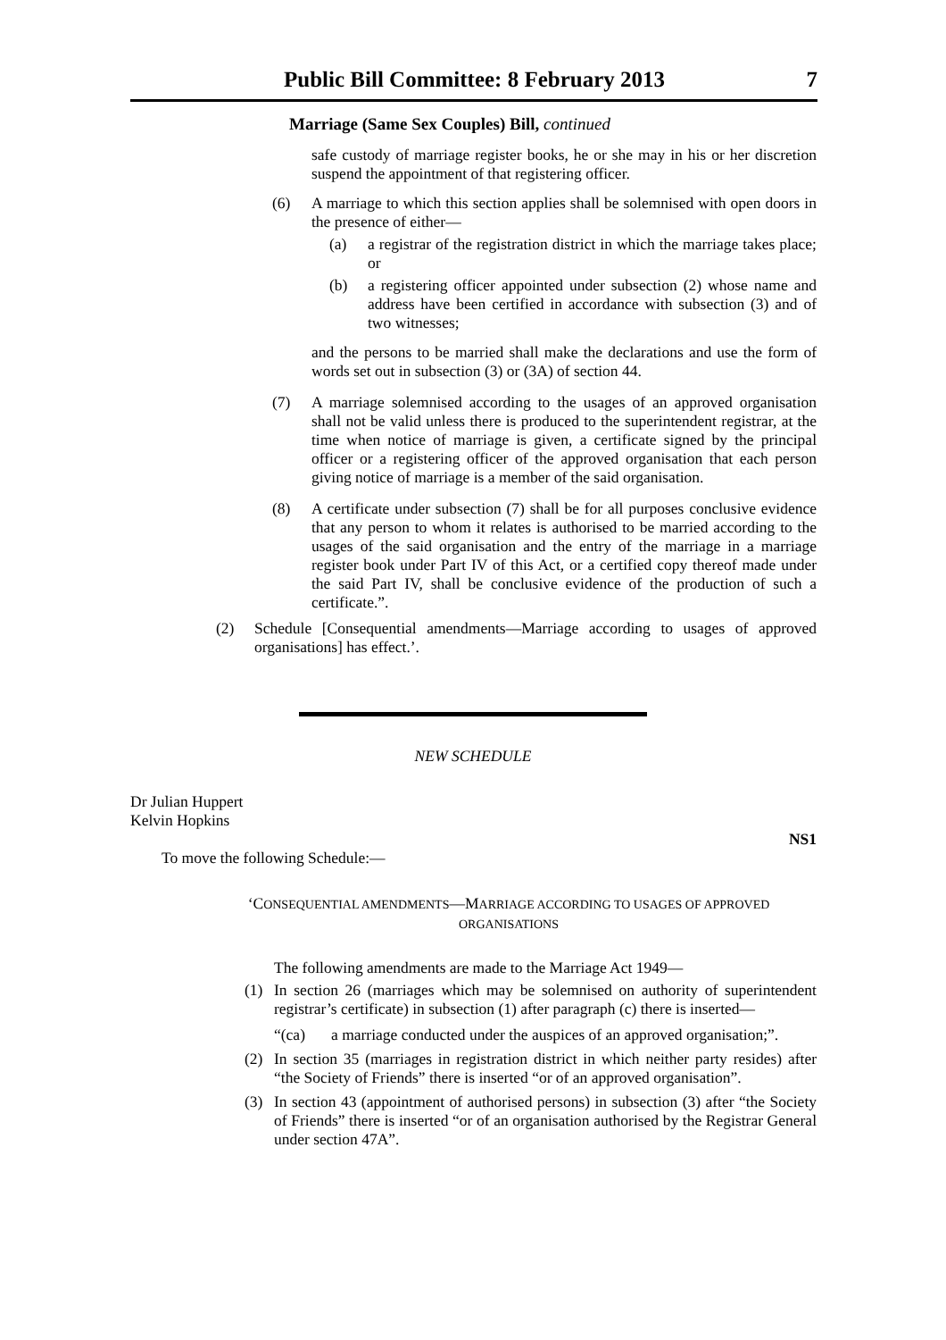Public Bill Committee: 8 February 2013 7
Marriage (Same Sex Couples) Bill, continued
safe custody of marriage register books, he or she may in his or her discretion suspend the appointment of that registering officer.
(6) A marriage to which this section applies shall be solemnised with open doors in the presence of either—
(a) a registrar of the registration district in which the marriage takes place; or
(b) a registering officer appointed under subsection (2) whose name and address have been certified in accordance with subsection (3) and of two witnesses;
and the persons to be married shall make the declarations and use the form of words set out in subsection (3) or (3A) of section 44.
(7) A marriage solemnised according to the usages of an approved organisation shall not be valid unless there is produced to the superintendent registrar, at the time when notice of marriage is given, a certificate signed by the principal officer or a registering officer of the approved organisation that each person giving notice of marriage is a member of the said organisation.
(8) A certificate under subsection (7) shall be for all purposes conclusive evidence that any person to whom it relates is authorised to be married according to the usages of the said organisation and the entry of the marriage in a marriage register book under Part IV of this Act, or a certified copy thereof made under the said Part IV, shall be conclusive evidence of the production of such a certificate.”.
(2) Schedule [Consequential amendments—Marriage according to usages of approved organisations] has effect.’.
NEW SCHEDULE
Dr Julian Huppert
Kelvin Hopkins
NS1
To move the following Schedule:—
‘CONSEQUENTIAL AMENDMENTS—MARRIAGE ACCORDING TO USAGES OF APPROVED ORGANISATIONS
The following amendments are made to the Marriage Act 1949—
(1) In section 26 (marriages which may be solemnised on authority of superintendent registrar’s certificate) in subsection (1) after paragraph (c) there is inserted—
“(ca) a marriage conducted under the auspices of an approved organisation;”.
(2) In section 35 (marriages in registration district in which neither party resides) after “the Society of Friends” there is inserted “or of an approved organisation”.
(3) In section 43 (appointment of authorised persons) in subsection (3) after “the Society of Friends” there is inserted “or of an organisation authorised by the Registrar General under section 47A”.